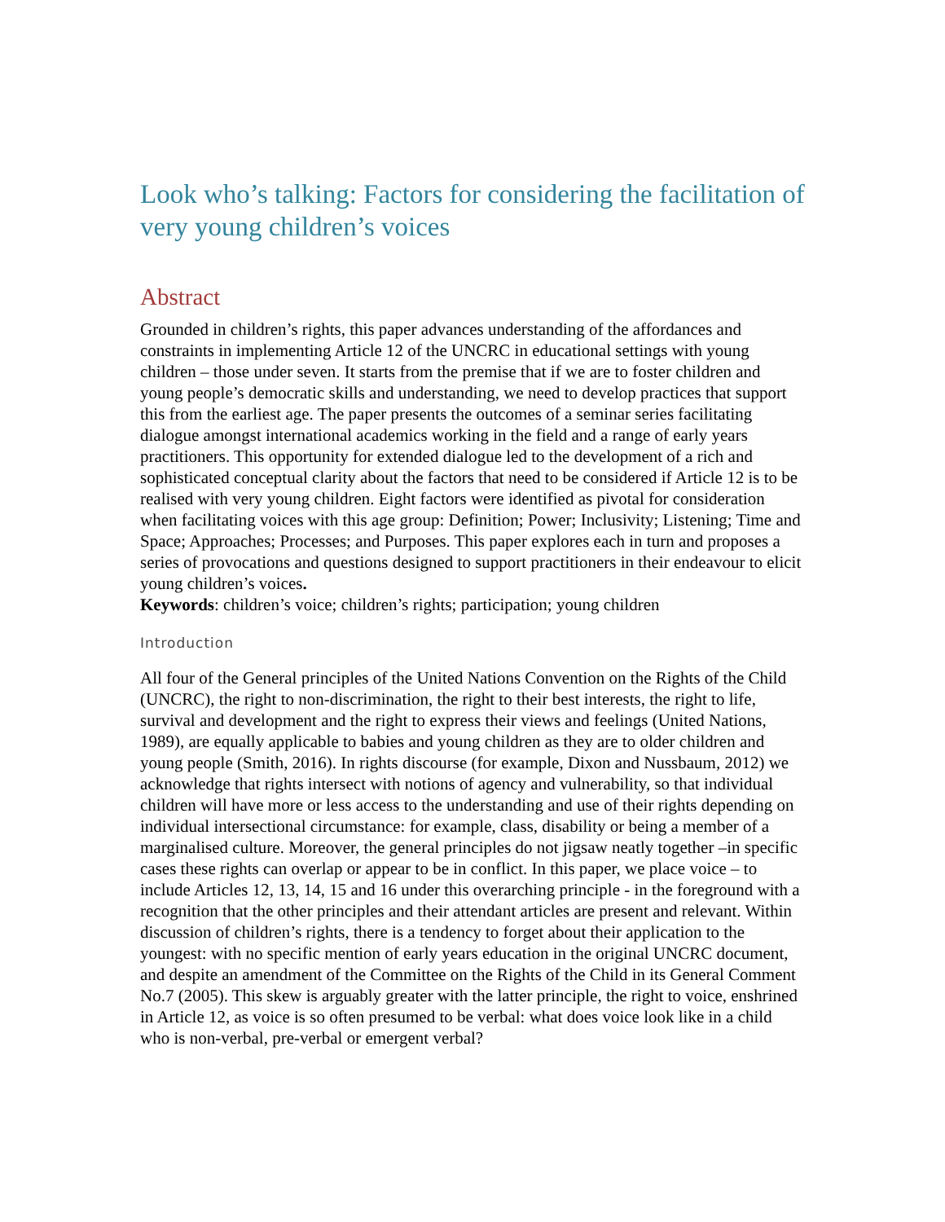Look who’s talking: Factors for considering the facilitation of very young children’s voices
Abstract
Grounded in children’s rights, this paper advances understanding of the affordances and constraints in implementing Article 12 of the UNCRC in educational settings with young children – those under seven. It starts from the premise that if we are to foster children and young people’s democratic skills and understanding, we need to develop practices that support this from the earliest age. The paper presents the outcomes of a seminar series facilitating dialogue amongst international academics working in the field and a range of early years practitioners. This opportunity for extended dialogue led to the development of a rich and sophisticated conceptual clarity about the factors that need to be considered if Article 12 is to be realised with very young children. Eight factors were identified as pivotal for consideration when facilitating voices with this age group: Definition; Power; Inclusivity; Listening; Time and Space; Approaches; Processes; and Purposes. This paper explores each in turn and proposes a series of provocations and questions designed to support practitioners in their endeavour to elicit young children’s voices.
Keywords: children’s voice; children’s rights; participation; young children
Introduction
All four of the General principles of the United Nations Convention on the Rights of the Child (UNCRC), the right to non-discrimination, the right to their best interests, the right to life, survival and development and the right to express their views and feelings (United Nations, 1989), are equally applicable to babies and young children as they are to older children and young people (Smith, 2016). In rights discourse (for example, Dixon and Nussbaum, 2012) we acknowledge that rights intersect with notions of agency and vulnerability, so that individual children will have more or less access to the understanding and use of their rights depending on individual intersectional circumstance: for example, class, disability or being a member of a marginalised culture. Moreover, the general principles do not jigsaw neatly together –in specific cases these rights can overlap or appear to be in conflict. In this paper, we place voice – to include Articles 12, 13, 14, 15 and 16 under this overarching principle - in the foreground with a recognition that the other principles and their attendant articles are present and relevant. Within discussion of children’s rights, there is a tendency to forget about their application to the youngest: with no specific mention of early years education in the original UNCRC document, and despite an amendment of the Committee on the Rights of the Child in its General Comment No.7 (2005). This skew is arguably greater with the latter principle, the right to voice, enshrined in Article 12, as voice is so often presumed to be verbal: what does voice look like in a child who is non-verbal, pre-verbal or emergent verbal?